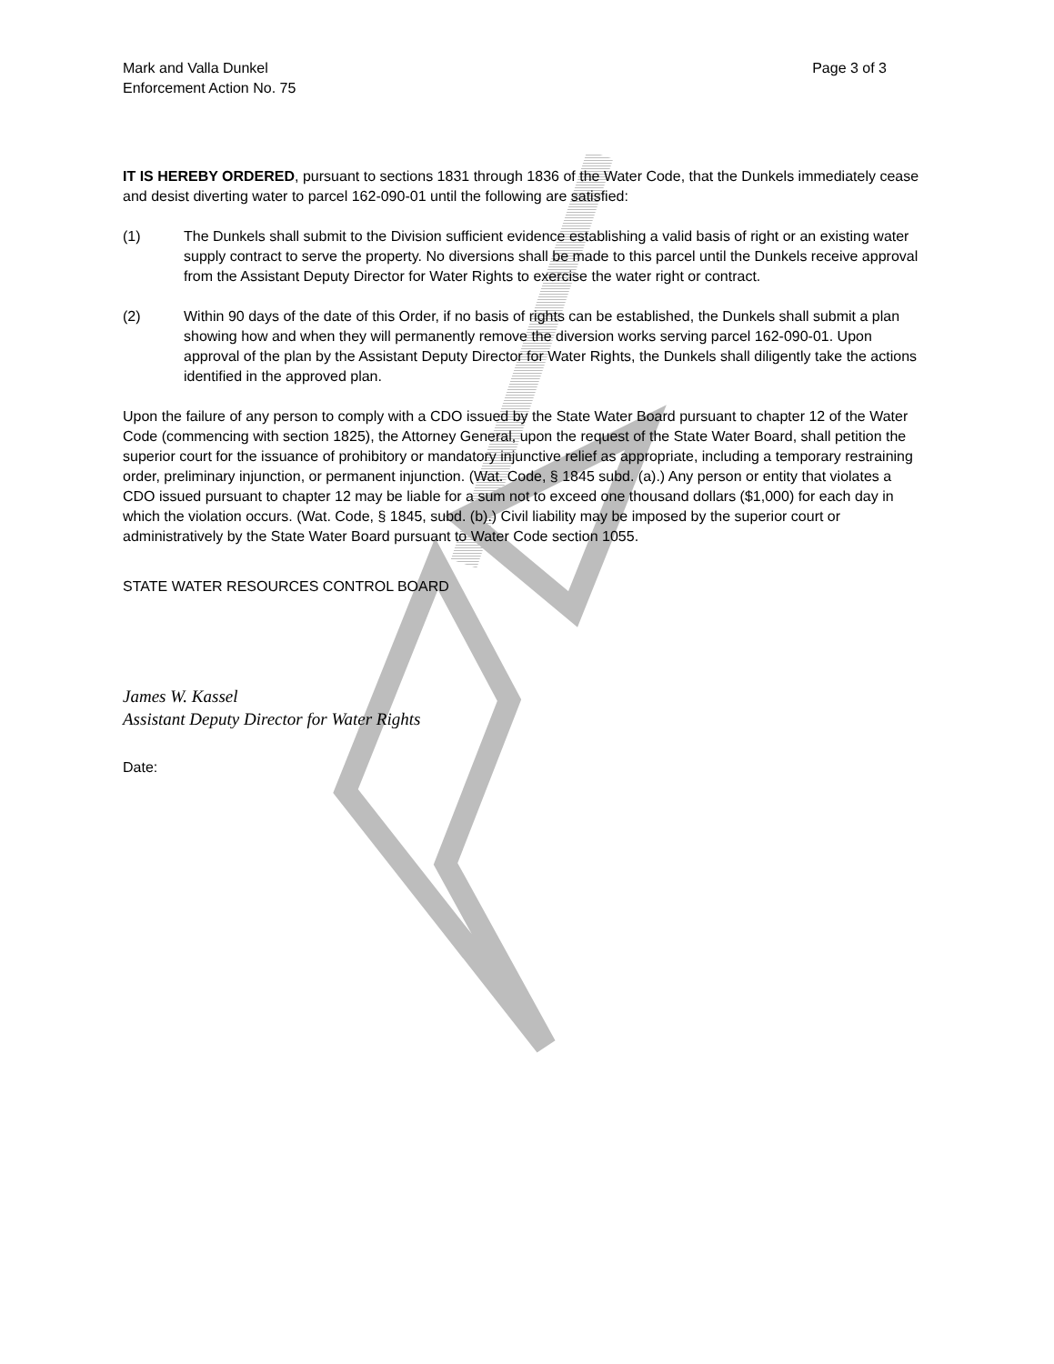Mark and Valla Dunkel
Enforcement Action No. 75
Page 3 of 3
IT IS HEREBY ORDERED, pursuant to sections 1831 through 1836 of the Water Code, that the Dunkels immediately cease and desist diverting water to parcel 162-090-01 until the following are satisfied:
(1) The Dunkels shall submit to the Division sufficient evidence establishing a valid basis of right or an existing water supply contract to serve the property. No diversions shall be made to this parcel until the Dunkels receive approval from the Assistant Deputy Director for Water Rights to exercise the water right or contract.
(2) Within 90 days of the date of this Order, if no basis of rights can be established, the Dunkels shall submit a plan showing how and when they will permanently remove the diversion works serving parcel 162-090-01. Upon approval of the plan by the Assistant Deputy Director for Water Rights, the Dunkels shall diligently take the actions identified in the approved plan.
Upon the failure of any person to comply with a CDO issued by the State Water Board pursuant to chapter 12 of the Water Code (commencing with section 1825), the Attorney General, upon the request of the State Water Board, shall petition the superior court for the issuance of prohibitory or mandatory injunctive relief as appropriate, including a temporary restraining order, preliminary injunction, or permanent injunction. (Wat. Code, § 1845 subd. (a).) Any person or entity that violates a CDO issued pursuant to chapter 12 may be liable for a sum not to exceed one thousand dollars ($1,000) for each day in which the violation occurs. (Wat. Code, § 1845, subd. (b).) Civil liability may be imposed by the superior court or administratively by the State Water Board pursuant to Water Code section 1055.
STATE WATER RESOURCES CONTROL BOARD
James W. Kassel
Assistant Deputy Director for Water Rights
Date: